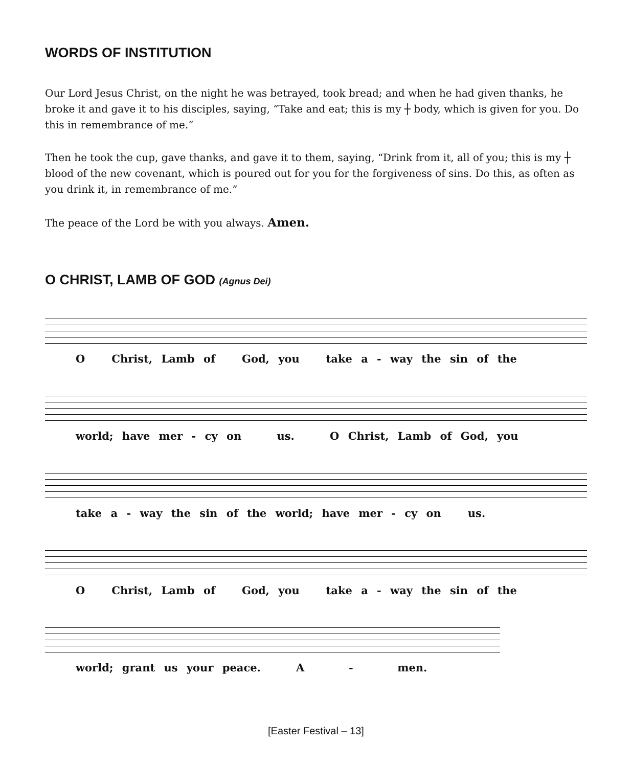WORDS OF INSTITUTION
Our Lord Jesus Christ, on the night he was betrayed, took bread; and when he had given thanks, he broke it and gave it to his disciples, saying, “Take and eat; this is my ┼ body, which is given for you. Do this in remembrance of me.”
Then he took the cup, gave thanks, and gave it to them, saying, “Drink from it, all of you; this is my ┼ blood of the new covenant, which is poured out for you for the forgiveness of sins. Do this, as often as you drink it, in remembrance of me.”
The peace of the Lord be with you always. Amen.
O CHRIST, LAMB OF GOD (Agnus Dei)
O Christ, Lamb of God, you take a - way the sin of the
world; have mer - cy on us. O Christ, Lamb of God, you
take a - way the sin of the world; have mer - cy on us.
O Christ, Lamb of God, you take a - way the sin of the
world; grant us your peace. A - men.
[Easter Festival – 13]